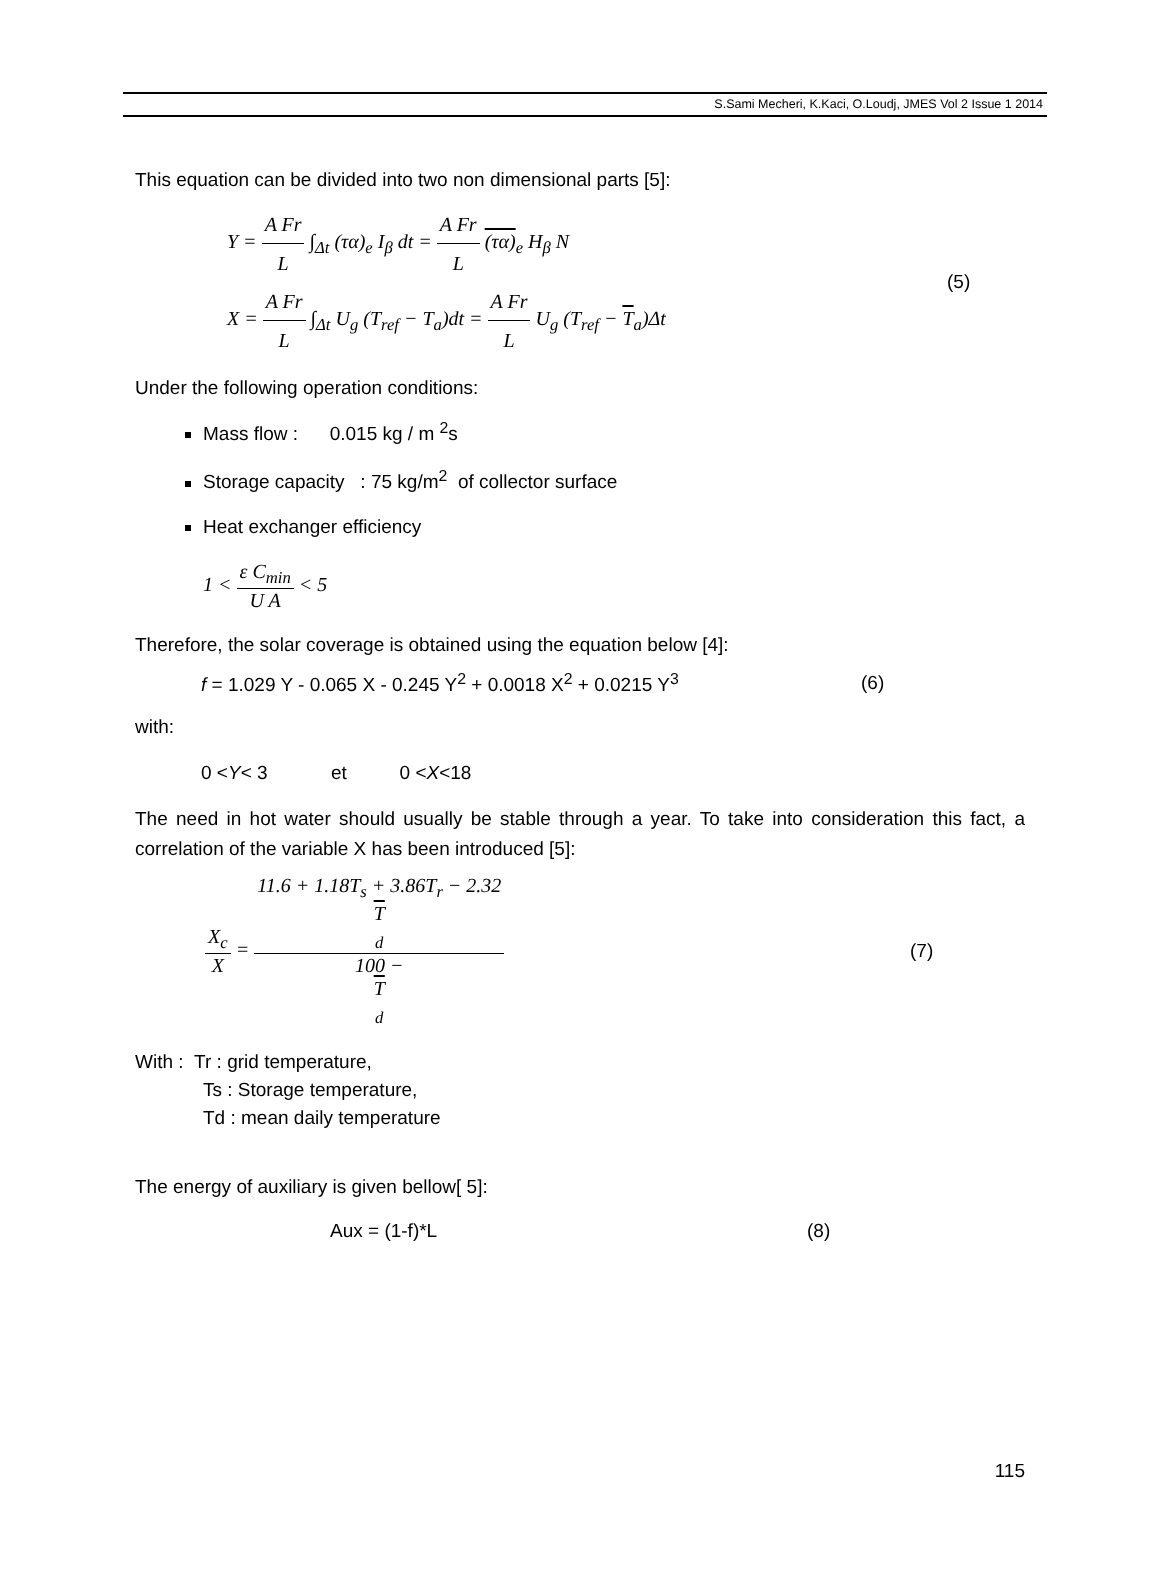S.Sami Mecheri, K.Kaci, O.Loudj, JMES Vol 2 Issue 1 2014
This equation can be divided into two non dimensional parts [5]:
Y = A Fr L ∫<sub>Δt</sub> (τα)<sub>e</sub> I<sub>β</sub> dt = A Fr L (τα)<sub>e</sub> H<sub>β</sub> N
X = A Fr L ∫<sub>Δt</sub> U<sub>g</sub> (T<sub>ref</sub> − T<sub>a</sub>)dt = A Fr L U<sub>g</sub> (T<sub>ref</sub> − T<sub>a</sub>)Δt
(5)
Under the following operation conditions:
Mass flow : 0.015 kg / m <sup>2</sup>s
Storage capacity : 75 kg/m<sup>2</sup> of collector surface
Heat exchanger efficiency
1 < ε C<sub>min</sub> U A < 5
Therefore, the solar coverage is obtained using the equation below [4]:
f = 1.029 Y - 0.065 X - 0.245 Y<sup>2</sup> + 0.0018 X<sup>2</sup> + 0.0215 Y<sup>3</sup> (6)
with:
0 <Y< 3 et 0 <X<18
The need in hot water should usually be stable through a year. To take into consideration this fact, a correlation of the variable X has been introduced [5]:
X<sub>c</sub> X = 11.6 + 1.18T<sub>s</sub> + 3.86T<sub>r</sub> − 2.32
T
<sub>d</sub> 100 −
T
<sub>d</sub>
(7)
With : Tr : grid temperature,
Ts : Storage temperature,
Td : mean daily temperature
The energy of auxiliary is given bellow[ 5]:
Aux = (1-f)*L (8)
115